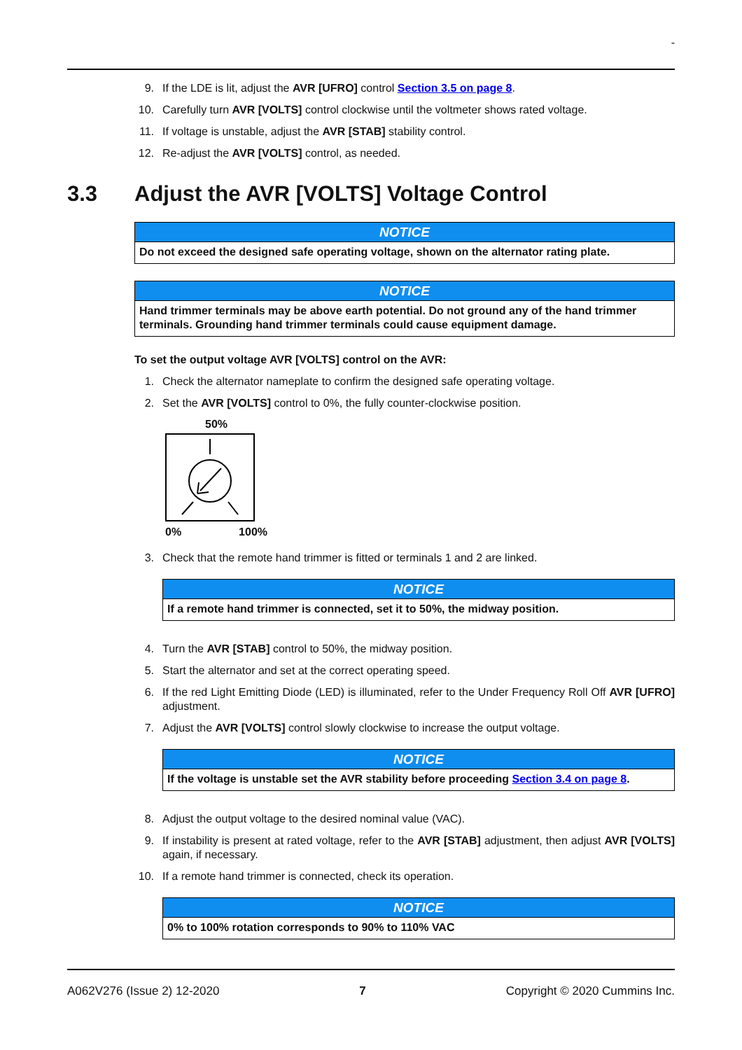-
9. If the LDE is lit, adjust the AVR [UFRO] control Section 3.5 on page 8.
10. Carefully turn AVR [VOLTS] control clockwise until the voltmeter shows rated voltage.
11. If voltage is unstable, adjust the AVR [STAB] stability control.
12. Re-adjust the AVR [VOLTS] control, as needed.
3.3 Adjust the AVR [VOLTS] Voltage Control
NOTICE
Do not exceed the designed safe operating voltage, shown on the alternator rating plate.
NOTICE
Hand trimmer terminals may be above earth potential. Do not ground any of the hand trimmer terminals. Grounding hand trimmer terminals could cause equipment damage.
To set the output voltage AVR [VOLTS] control on the AVR:
1. Check the alternator nameplate to confirm the designed safe operating voltage.
2. Set the AVR [VOLTS] control to 0%, the fully counter-clockwise position.
50%
0% 100%
3. Check that the remote hand trimmer is fitted or terminals 1 and 2 are linked.
NOTICE
If a remote hand trimmer is connected, set it to 50%, the midway position.
4. Turn the AVR [STAB] control to 50%, the midway position.
5. Start the alternator and set at the correct operating speed.
6. If the red Light Emitting Diode (LED) is illuminated, refer to the Under Frequency Roll Off AVR [UFRO] adjustment.
7. Adjust the AVR [VOLTS] control slowly clockwise to increase the output voltage.
NOTICE
If the voltage is unstable set the AVR stability before proceeding Section 3.4 on page 8.
8. Adjust the output voltage to the desired nominal value (VAC).
9. If instability is present at rated voltage, refer to the AVR [STAB] adjustment, then adjust AVR [VOLTS] again, if necessary.
10. If a remote hand trimmer is connected, check its operation.
NOTICE
0% to 100% rotation corresponds to 90% to 110% VAC
A062V276 (Issue 2) 12-2020 7 Copyright © 2020 Cummins Inc.